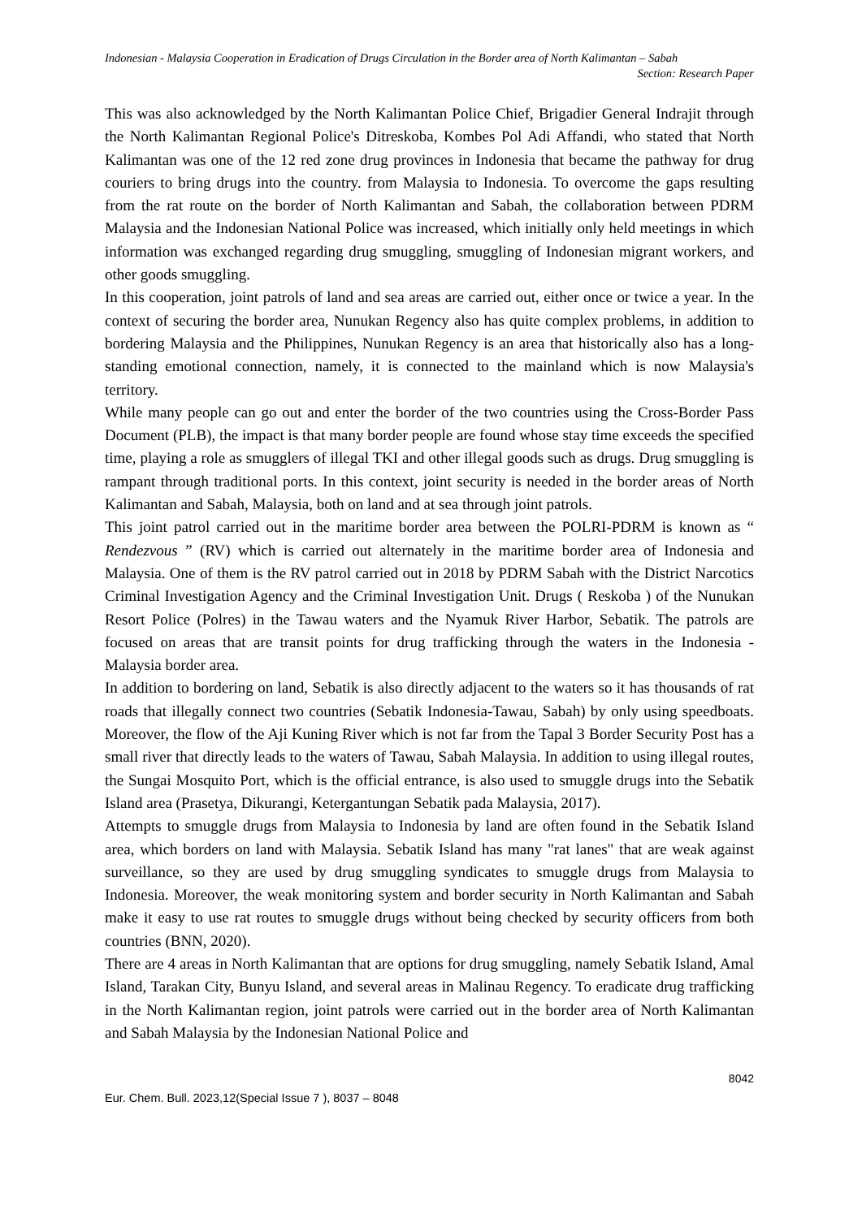Indonesian - Malaysia Cooperation in Eradication of Drugs Circulation in the Border area of North Kalimantan – Sabah
Section: Research Paper
This was also acknowledged by the North Kalimantan Police Chief, Brigadier General Indrajit through the North Kalimantan Regional Police's Ditreskoba, Kombes Pol Adi Affandi, who stated that North Kalimantan was one of the 12 red zone drug provinces in Indonesia that became the pathway for drug couriers to bring drugs into the country. from Malaysia to Indonesia. To overcome the gaps resulting from the rat route on the border of North Kalimantan and Sabah, the collaboration between PDRM Malaysia and the Indonesian National Police was increased, which initially only held meetings in which information was exchanged regarding drug smuggling, smuggling of Indonesian migrant workers, and other goods smuggling.
In this cooperation, joint patrols of land and sea areas are carried out, either once or twice a year. In the context of securing the border area, Nunukan Regency also has quite complex problems, in addition to bordering Malaysia and the Philippines, Nunukan Regency is an area that historically also has a long-standing emotional connection, namely, it is connected to the mainland which is now Malaysia's territory.
While many people can go out and enter the border of the two countries using the Cross-Border Pass Document (PLB), the impact is that many border people are found whose stay time exceeds the specified time, playing a role as smugglers of illegal TKI and other illegal goods such as drugs. Drug smuggling is rampant through traditional ports. In this context, joint security is needed in the border areas of North Kalimantan and Sabah, Malaysia, both on land and at sea through joint patrols.
This joint patrol carried out in the maritime border area between the POLRI-PDRM is known as “ Rendezvous ” (RV) which is carried out alternately in the maritime border area of Indonesia and Malaysia. One of them is the RV patrol carried out in 2018 by PDRM Sabah with the District Narcotics Criminal Investigation Agency and the Criminal Investigation Unit. Drugs ( Reskoba ) of the Nunukan Resort Police (Polres) in the Tawau waters and the Nyamuk River Harbor, Sebatik. The patrols are focused on areas that are transit points for drug trafficking through the waters in the Indonesia - Malaysia border area.
In addition to bordering on land, Sebatik is also directly adjacent to the waters so it has thousands of rat roads that illegally connect two countries (Sebatik Indonesia-Tawau, Sabah) by only using speedboats. Moreover, the flow of the Aji Kuning River which is not far from the Tapal 3 Border Security Post has a small river that directly leads to the waters of Tawau, Sabah Malaysia. In addition to using illegal routes, the Sungai Mosquito Port, which is the official entrance, is also used to smuggle drugs into the Sebatik Island area (Prasetya, Dikurangi, Ketergantungan Sebatik pada Malaysia, 2017).
Attempts to smuggle drugs from Malaysia to Indonesia by land are often found in the Sebatik Island area, which borders on land with Malaysia. Sebatik Island has many "rat lanes" that are weak against surveillance, so they are used by drug smuggling syndicates to smuggle drugs from Malaysia to Indonesia. Moreover, the weak monitoring system and border security in North Kalimantan and Sabah make it easy to use rat routes to smuggle drugs without being checked by security officers from both countries (BNN, 2020).
There are 4 areas in North Kalimantan that are options for drug smuggling, namely Sebatik Island, Amal Island, Tarakan City, Bunyu Island, and several areas in Malinau Regency. To eradicate drug trafficking in the North Kalimantan region, joint patrols were carried out in the border area of North Kalimantan and Sabah Malaysia by the Indonesian National Police and
8042
Eur. Chem. Bull. 2023,12(Special Issue 7 ), 8037 – 8048